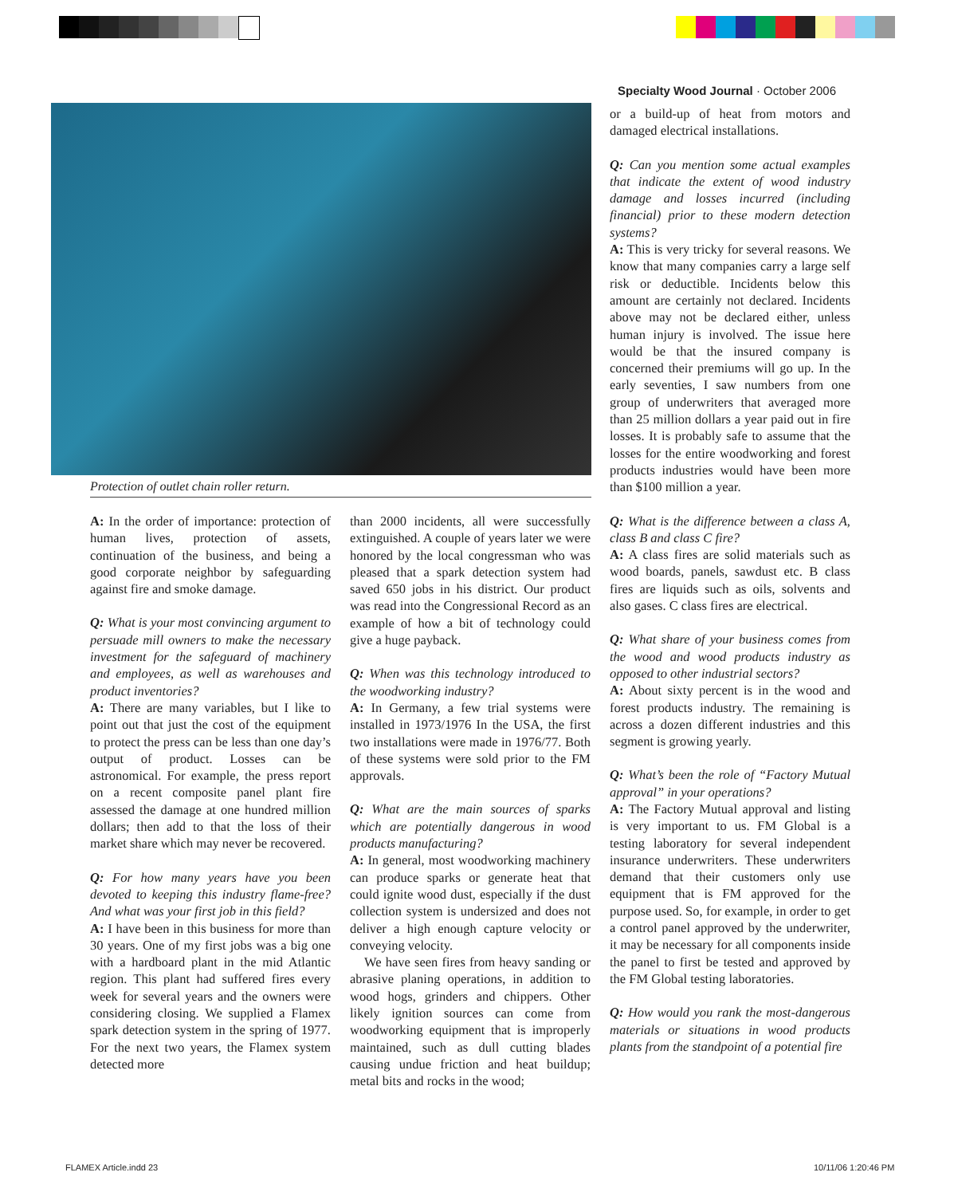Specialty Wood Journal · October 2006
Protection of outlet chain roller return.
A: In the order of importance: protection of human lives, protection of assets, continuation of the business, and being a good corporate neighbor by safeguarding against fire and smoke damage.
Q: What is your most convincing argument to persuade mill owners to make the necessary investment for the safeguard of machinery and employees, as well as warehouses and product inventories?
A: There are many variables, but I like to point out that just the cost of the equipment to protect the press can be less than one day’s output of product. Losses can be astronomical. For example, the press report on a recent composite panel plant fire assessed the damage at one hundred million dollars; then add to that the loss of their market share which may never be recovered.
Q: For how many years have you been devoted to keeping this industry flame-free? And what was your first job in this field?
A: I have been in this business for more than 30 years. One of my first jobs was a big one with a hardboard plant in the mid Atlantic region. This plant had suffered fires every week for several years and the owners were considering closing. We supplied a Flamex spark detection system in the spring of 1977. For the next two years, the Flamex system detected more
than 2000 incidents, all were successfully extinguished. A couple of years later we were honored by the local congressman who was pleased that a spark detection system had saved 650 jobs in his district. Our product was read into the Congressional Record as an example of how a bit of technology could give a huge payback.
Q: When was this technology introduced to the woodworking industry?
A: In Germany, a few trial systems were installed in 1973/1976 In the USA, the first two installations were made in 1976/77. Both of these systems were sold prior to the FM approvals.
Q: What are the main sources of sparks which are potentially dangerous in wood products manufacturing?
A: In general, most woodworking machinery can produce sparks or generate heat that could ignite wood dust, especially if the dust collection system is undersized and does not deliver a high enough capture velocity or conveying velocity.
We have seen fires from heavy sanding or abrasive planing operations, in addition to wood hogs, grinders and chippers. Other likely ignition sources can come from woodworking equipment that is improperly maintained, such as dull cutting blades causing undue friction and heat buildup; metal bits and rocks in the wood;
or a build-up of heat from motors and damaged electrical installations.
Q: Can you mention some actual examples that indicate the extent of wood industry damage and losses incurred (including financial) prior to these modern detection systems?
A: This is very tricky for several reasons. We know that many companies carry a large self risk or deductible. Incidents below this amount are certainly not declared. Incidents above may not be declared either, unless human injury is involved. The issue here would be that the insured company is concerned their premiums will go up. In the early seventies, I saw numbers from one group of underwriters that averaged more than 25 million dollars a year paid out in fire losses. It is probably safe to assume that the losses for the entire woodworking and forest products industries would have been more than $100 million a year.
Q: What is the difference between a class A, class B and class C fire?
A: A class fires are solid materials such as wood boards, panels, sawdust etc. B class fires are liquids such as oils, solvents and also gases. C class fires are electrical.
Q: What share of your business comes from the wood and wood products industry as opposed to other industrial sectors?
A: About sixty percent is in the wood and forest products industry. The remaining is across a dozen different industries and this segment is growing yearly.
Q: What’s been the role of “Factory Mutual approval” in your operations?
A: The Factory Mutual approval and listing is very important to us. FM Global is a testing laboratory for several independent insurance underwriters. These underwriters demand that their customers only use equipment that is FM approved for the purpose used. So, for example, in order to get a control panel approved by the underwriter, it may be necessary for all components inside the panel to first be tested and approved by the FM Global testing laboratories.
Q: How would you rank the most-dangerous materials or situations in wood products plants from the standpoint of a potential fire
FLAMEX Article.indd 23 10/11/06 1:20:46 PM